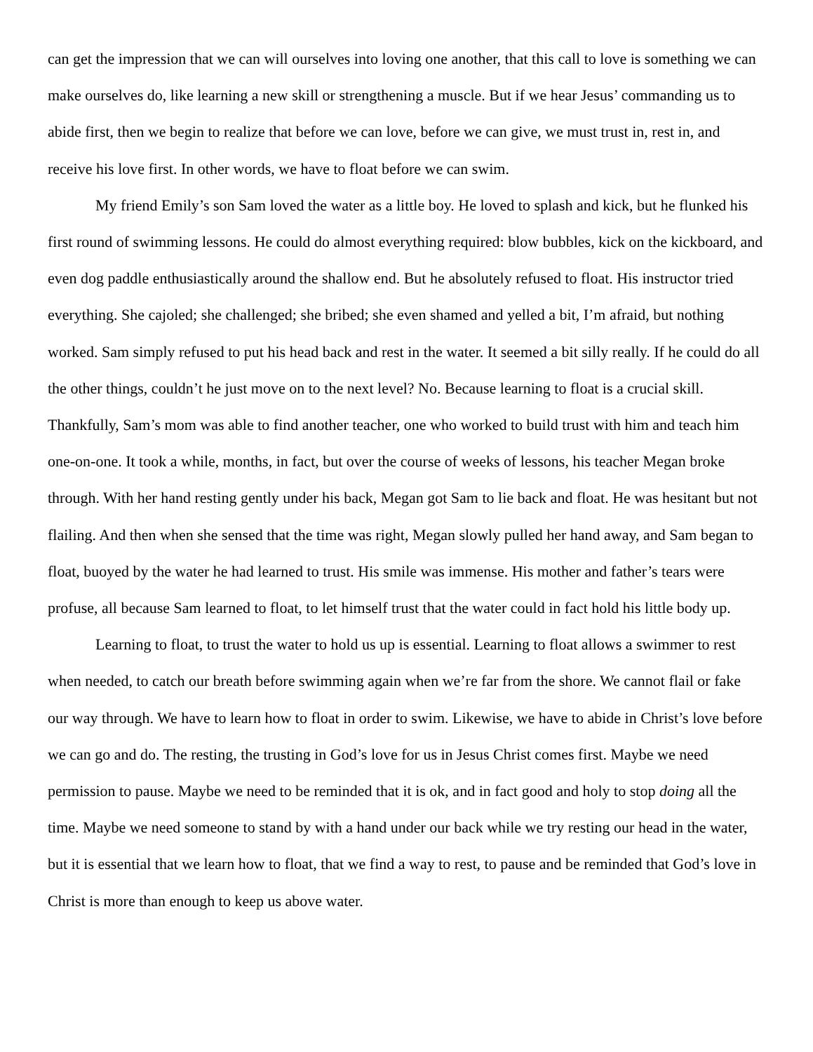can get the impression that we can will ourselves into loving one another, that this call to love is something we can make ourselves do, like learning a new skill or strengthening a muscle. But if we hear Jesus’ commanding us to abide first, then we begin to realize that before we can love, before we can give, we must trust in, rest in, and receive his love first. In other words, we have to float before we can swim.
My friend Emily’s son Sam loved the water as a little boy. He loved to splash and kick, but he flunked his first round of swimming lessons. He could do almost everything required: blow bubbles, kick on the kickboard, and even dog paddle enthusiastically around the shallow end. But he absolutely refused to float. His instructor tried everything. She cajoled; she challenged; she bribed; she even shamed and yelled a bit, I’m afraid, but nothing worked. Sam simply refused to put his head back and rest in the water. It seemed a bit silly really. If he could do all the other things, couldn’t he just move on to the next level? No. Because learning to float is a crucial skill. Thankfully, Sam’s mom was able to find another teacher, one who worked to build trust with him and teach him one-on-one. It took a while, months, in fact, but over the course of weeks of lessons, his teacher Megan broke through. With her hand resting gently under his back, Megan got Sam to lie back and float. He was hesitant but not flailing. And then when she sensed that the time was right, Megan slowly pulled her hand away, and Sam began to float, buoyed by the water he had learned to trust. His smile was immense. His mother and father’s tears were profuse, all because Sam learned to float, to let himself trust that the water could in fact hold his little body up.
Learning to float, to trust the water to hold us up is essential. Learning to float allows a swimmer to rest when needed, to catch our breath before swimming again when we’re far from the shore. We cannot flail or fake our way through. We have to learn how to float in order to swim. Likewise, we have to abide in Christ’s love before we can go and do. The resting, the trusting in God’s love for us in Jesus Christ comes first. Maybe we need permission to pause. Maybe we need to be reminded that it is ok, and in fact good and holy to stop doing all the time. Maybe we need someone to stand by with a hand under our back while we try resting our head in the water, but it is essential that we learn how to float, that we find a way to rest, to pause and be reminded that God’s love in Christ is more than enough to keep us above water.